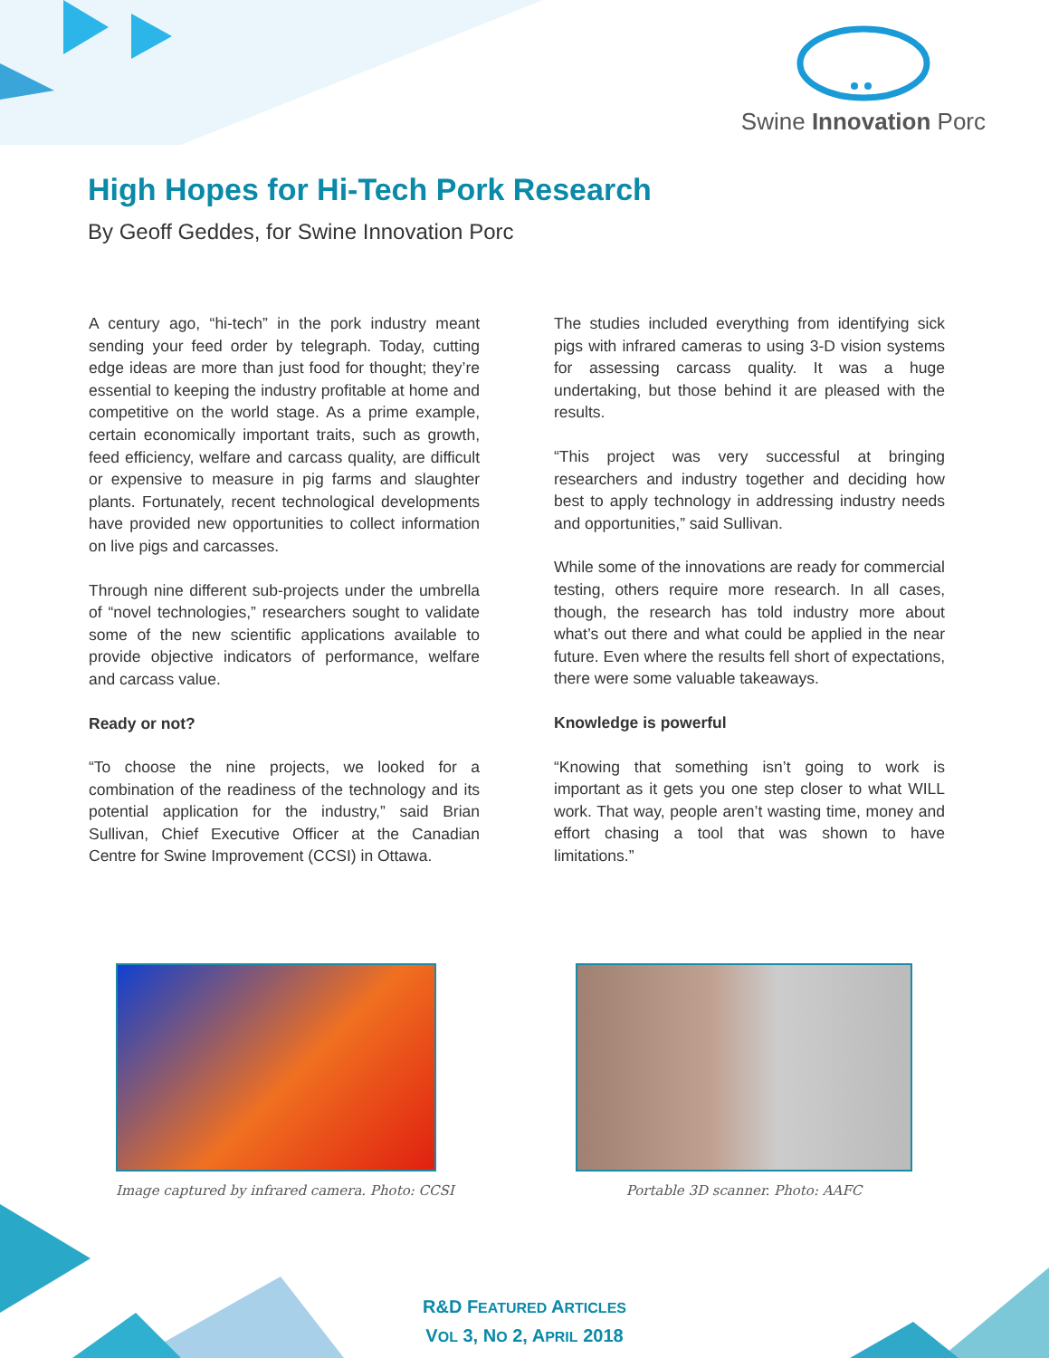Swine Innovation Porc
High Hopes for Hi-Tech Pork Research
By Geoff Geddes, for Swine Innovation Porc
A century ago, “hi-tech” in the pork industry meant sending your feed order by telegraph. Today, cutting edge ideas are more than just food for thought; they’re essential to keeping the industry profitable at home and competitive on the world stage. As a prime example, certain economically important traits, such as growth, feed efficiency, welfare and carcass quality, are difficult or expensive to measure in pig farms and slaughter plants. Fortunately, recent technological developments have provided new opportunities to collect information on live pigs and carcasses.
Through nine different sub-projects under the umbrella of “novel technologies,” researchers sought to validate some of the new scientific applications available to provide objective indicators of performance, welfare and carcass value.
Ready or not?
“To choose the nine projects, we looked for a combination of the readiness of the technology and its potential application for the industry,” said Brian Sullivan, Chief Executive Officer at the Canadian Centre for Swine Improvement (CCSI) in Ottawa.
The studies included everything from identifying sick pigs with infrared cameras to using 3-D vision systems for assessing carcass quality. It was a huge undertaking, but those behind it are pleased with the results.
“This project was very successful at bringing researchers and industry together and deciding how best to apply technology in addressing industry needs and opportunities,” said Sullivan.
While some of the innovations are ready for commercial testing, others require more research. In all cases, though, the research has told industry more about what’s out there and what could be applied in the near future. Even where the results fell short of expectations, there were some valuable takeaways.
Knowledge is powerful
“Knowing that something isn’t going to work is important as it gets you one step closer to what WILL work. That way, people aren’t wasting time, money and effort chasing a tool that was shown to have limitations.”
Image captured by infrared camera. Photo: CCSI
Portable 3D scanner. Photo: AAFC
R&D FEATURED ARTICLES
VOL 3, NO 2, APRIL 2018